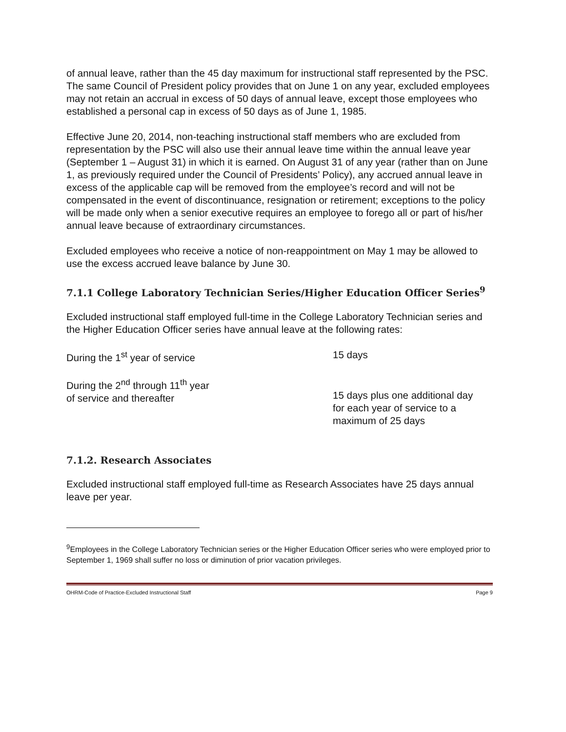of annual leave, rather than the 45 day maximum for instructional staff represented by the PSC. The same Council of President policy provides that on June 1 on any year, excluded employees may not retain an accrual in excess of 50 days of annual leave, except those employees who established a personal cap in excess of 50 days as of June 1, 1985.
Effective June 20, 2014, non-teaching instructional staff members who are excluded from representation by the PSC will also use their annual leave time within the annual leave year (September 1 – August 31) in which it is earned. On August 31 of any year (rather than on June 1, as previously required under the Council of Presidents’ Policy), any accrued annual leave in excess of the applicable cap will be removed from the employee’s record and will not be compensated in the event of discontinuance, resignation or retirement; exceptions to the policy will be made only when a senior executive requires an employee to forego all or part of his/her annual leave because of extraordinary circumstances.
Excluded employees who receive a notice of non-reappointment on May 1 may be allowed to use the excess accrued leave balance by June 30.
7.1.1 College Laboratory Technician Series/Higher Education Officer Series<sup>9</sup>
Excluded instructional staff employed full-time in the College Laboratory Technician series and the Higher Education Officer series have annual leave at the following rates:
| During the 1<sup>st</sup> year of service | 15 days |
| During the 2<sup>nd</sup> through 11<sup>th</sup> year of service and thereafter | 15 days plus one additional day for each year of service to a maximum of 25 days |
7.1.2. Research Associates
Excluded instructional staff employed full-time as Research Associates have 25 days annual leave per year.
<sup>9</sup> Employees in the College Laboratory Technician series or the Higher Education Officer series who were employed prior to September 1, 1969 shall suffer no loss or diminution of prior vacation privileges.
OHRM-Code of Practice-Excluded Instructional Staff Page 9